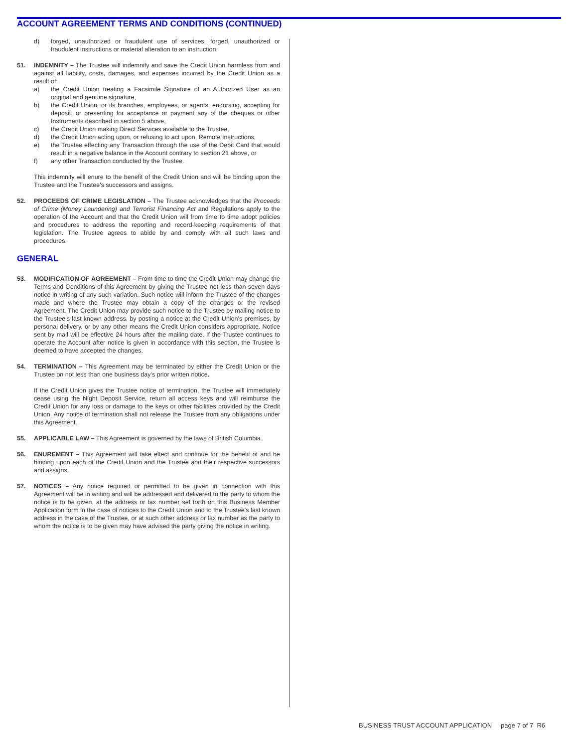ACCOUNT AGREEMENT TERMS AND CONDITIONS (CONTINUED)
d) forged, unauthorized or fraudulent use of services, forged, unauthorized or fraudulent instructions or material alteration to an instruction.
51. INDEMNITY – The Trustee will indemnify and save the Credit Union harmless from and against all liability, costs, damages, and expenses incurred by the Credit Union as a result of:
a) the Credit Union treating a Facsimile Signature of an Authorized User as an original and genuine signature,
b) the Credit Union, or its branches, employees, or agents, endorsing, accepting for deposit, or presenting for acceptance or payment any of the cheques or other Instruments described in section 5 above,
c) the Credit Union making Direct Services available to the Trustee,
d) the Credit Union acting upon, or refusing to act upon, Remote Instructions,
e) the Trustee effecting any Transaction through the use of the Debit Card that would result in a negative balance in the Account contrary to section 21 above, or
f) any other Transaction conducted by the Trustee.
This indemnity will enure to the benefit of the Credit Union and will be binding upon the Trustee and the Trustee's successors and assigns.
52. PROCEEDS OF CRIME LEGISLATION – The Trustee acknowledges that the Proceeds of Crime (Money Laundering) and Terrorist Financing Act and Regulations apply to the operation of the Account and that the Credit Union will from time to time adopt policies and procedures to address the reporting and record-keeping requirements of that legislation. The Trustee agrees to abide by and comply with all such laws and procedures.
GENERAL
53. MODIFICATION OF AGREEMENT – From time to time the Credit Union may change the Terms and Conditions of this Agreement by giving the Trustee not less than seven days notice in writing of any such variation. Such notice will inform the Trustee of the changes made and where the Trustee may obtain a copy of the changes or the revised Agreement. The Credit Union may provide such notice to the Trustee by mailing notice to the Trustee's last known address, by posting a notice at the Credit Union's premises, by personal delivery, or by any other means the Credit Union considers appropriate. Notice sent by mail will be effective 24 hours after the mailing date. If the Trustee continues to operate the Account after notice is given in accordance with this section, the Trustee is deemed to have accepted the changes.
54. TERMINATION – This Agreement may be terminated by either the Credit Union or the Trustee on not less than one business day’s prior written notice.
If the Credit Union gives the Trustee notice of termination, the Trustee will immediately cease using the Night Deposit Service, return all access keys and will reimburse the Credit Union for any loss or damage to the keys or other facilities provided by the Credit Union. Any notice of termination shall not release the Trustee from any obligations under this Agreement.
55. APPLICABLE LAW – This Agreement is governed by the laws of British Columbia.
56. ENUREMENT – This Agreement will take effect and continue for the benefit of and be binding upon each of the Credit Union and the Trustee and their respective successors and assigns.
57. NOTICES – Any notice required or permitted to be given in connection with this Agreement will be in writing and will be addressed and delivered to the party to whom the notice is to be given, at the address or fax number set forth on this Business Member Application form in the case of notices to the Credit Union and to the Trustee's last known address in the case of the Trustee, or at such other address or fax number as the party to whom the notice is to be given may have advised the party giving the notice in writing.
BUSINESS TRUST ACCOUNT APPLICATION page 7 of 7 R6